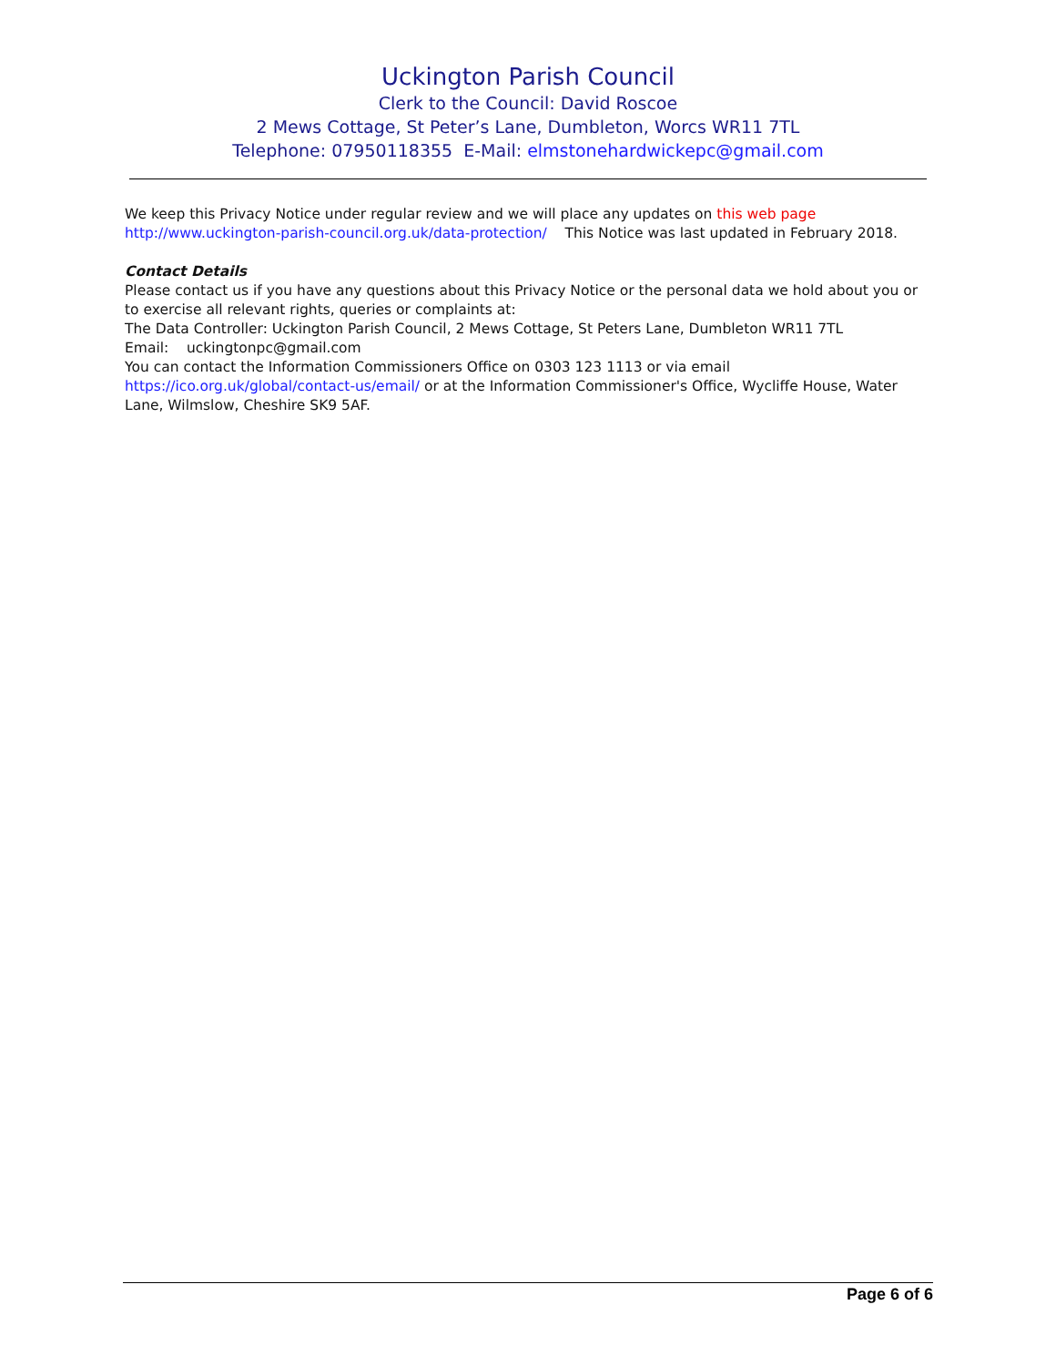Uckington Parish Council
Clerk to the Council: David Roscoe
2 Mews Cottage, St Peter’s Lane, Dumbleton, Worcs WR11 7TL
Telephone: 07950118355 E-Mail: elmstonehardwickepc@gmail.com
We keep this Privacy Notice under regular review and we will place any updates on this web page http://www.uckington-parish-council.org.uk/data-protection/ This Notice was last updated in February 2018.
Contact Details
Please contact us if you have any questions about this Privacy Notice or the personal data we hold about you or to exercise all relevant rights, queries or complaints at:
The Data Controller: Uckington Parish Council, 2 Mews Cottage, St Peters Lane, Dumbleton WR11 7TL
Email: uckingtonpc@gmail.com
You can contact the Information Commissioners Office on 0303 123 1113 or via email https://ico.org.uk/global/contact-us/email/ or at the Information Commissioner's Office, Wycliffe House, Water Lane, Wilmslow, Cheshire SK9 5AF.
Page 6 of 6